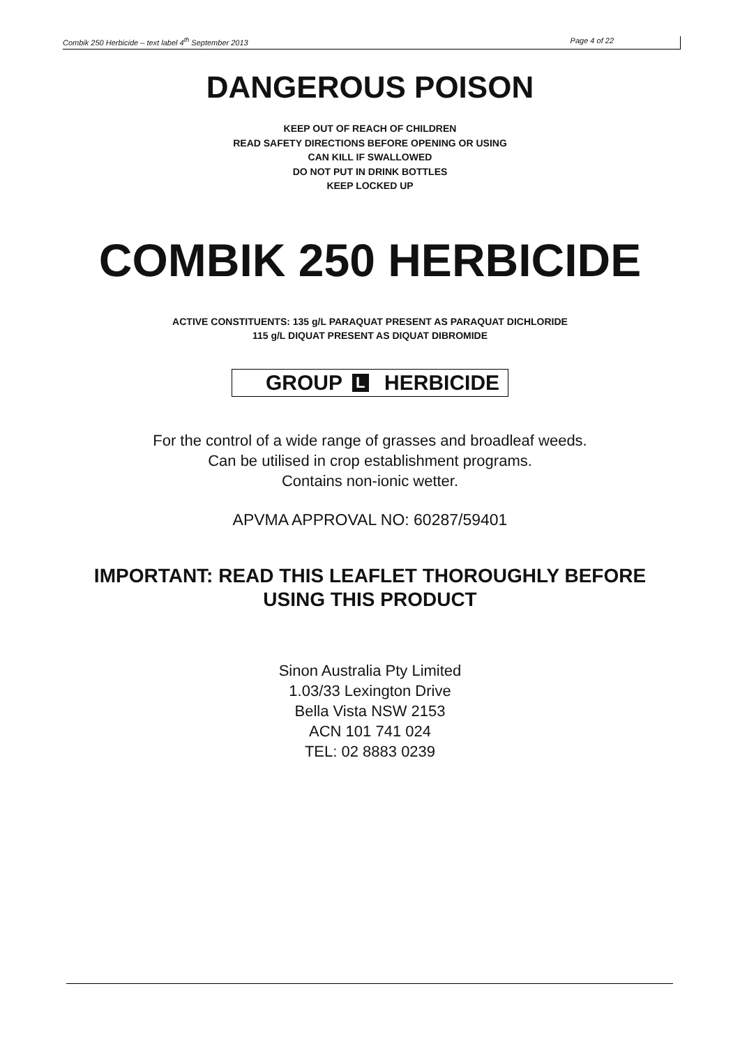Combik 250 Herbicide – text label 4<sup>th</sup> September 2013 Page 4 of 22
DANGEROUS POISON
KEEP OUT OF REACH OF CHILDREN
READ SAFETY DIRECTIONS BEFORE OPENING OR USING
CAN KILL IF SWALLOWED
DO NOT PUT IN DRINK BOTTLES
KEEP LOCKED UP
COMBIK 250 HERBICIDE
ACTIVE CONSTITUENTS: 135 g/L PARAQUAT PRESENT AS PARAQUAT DICHLORIDE
115 g/L DIQUAT PRESENT AS DIQUAT DIBROMIDE
GROUP L HERBICIDE
For the control of a wide range of grasses and broadleaf weeds.
Can be utilised in crop establishment programs.
Contains non-ionic wetter.
APVMA APPROVAL NO: 60287/59401
IMPORTANT: READ THIS LEAFLET THOROUGHLY BEFORE
USING THIS PRODUCT
Sinon Australia Pty Limited
1.03/33 Lexington Drive
Bella Vista NSW 2153
ACN 101 741 024
TEL: 02 8883 0239